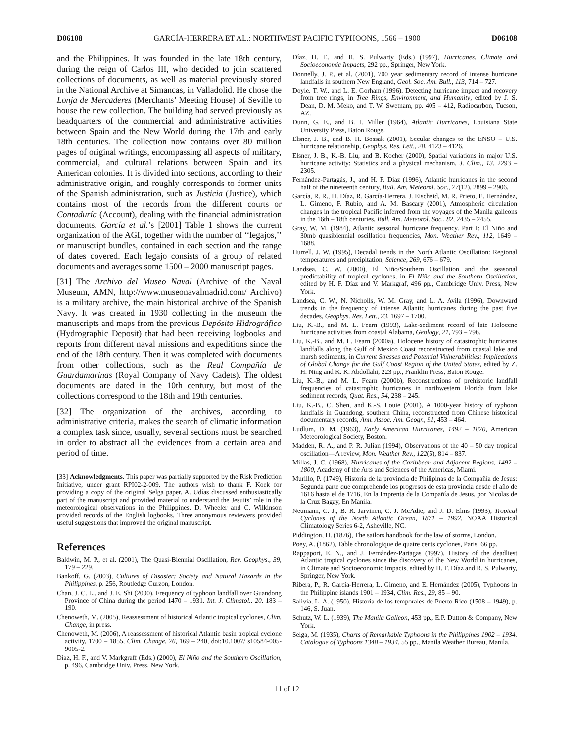D06108 GARCÍA-HERRERA ET AL.: NORTHWEST PACIFIC TYPHOONS, 1566 – 1900 D06108
and the Philippines. It was founded in the late 18th century, during the reign of Carlos III, who decided to join scattered collections of documents, as well as material previously stored in the National Archive at Simancas, in Valladolid. He chose the Lonja de Mercaderes (Merchants’ Meeting House) of Seville to house the new collection. The building had served previously as headquarters of the commercial and administrative activities between Spain and the New World during the 17th and early 18th centuries. The collection now contains over 80 million pages of original writings, encompassing all aspects of military, commercial, and cultural relations between Spain and its American colonies. It is divided into sections, according to their administrative origin, and roughly corresponds to former units of the Spanish administration, such as Justicia (Justice), which contains most of the records from the different courts or Contaduría (Account), dealing with the financial administration documents. García et al.’s [2001] Table 1 shows the current organization of the AGI, together with the number of ‘‘legajos,’’ or manuscript bundles, contained in each section and the range of dates covered. Each legajo consists of a group of related documents and averages some 1500 – 2000 manuscript pages.
[31] The Archivo del Museo Naval (Archive of the Naval Museum, AMN, http://www.museonavalmadrid.com/ Archivo) is a military archive, the main historical archive of the Spanish Navy. It was created in 1930 collecting in the museum the manuscripts and maps from the previous Depósito Hidrográfico (Hydrographic Deposit) that had been receiving logbooks and reports from different naval missions and expeditions since the end of the 18th century. Then it was completed with documents from other collections, such as the Real Compañía de Guardamarinas (Royal Company of Navy Cadets). The oldest documents are dated in the 10th century, but most of the collections correspond to the 18th and 19th centuries.
[32] The organization of the archives, according to administrative criteria, makes the search of climatic information a complex task since, usually, several sections must be searched in order to abstract all the evidences from a certain area and period of time.
[33] Acknowledgments. This paper was partially supported by the Risk Prediction Initiative, under grant RPI02-2-009. The authors wish to thank F. Koek for providing a copy of the original Selga paper. A. Udías discussed enthusiastically part of the manuscript and provided material to understand the Jesuits’ role in the meteorological observations in the Philippines. D. Wheeler and C. Wilkinson provided records of the English logbooks. Three anonymous reviewers provided useful suggestions that improved the original manuscript.
References
Baldwin, M. P., et al. (2001), The Quasi-Biennial Oscillation, Rev. Geophys., 39, 179 – 229.
Bankoff, G. (2003), Cultures of Disaster: Society and Natural Hazards in the Philippines, p. 256, Routledge Curzon, London.
Chan, J. C. L., and J. E. Shi (2000), Frequency of typhoon landfall over Guandong Province of China during the period 1470 – 1931, Int. J. Climatol., 20, 183 – 190.
Chenoweth, M. (2005), Reassessment of historical Atlantic tropical cyclones, Clim. Change, in press.
Chenoweth, M. (2006), A reassessment of historical Atlantic basin tropical cyclone activity, 1700 – 1855, Clim. Change, 76, 169 – 240, doi:10.1007/ s10584-005-9005-2.
Díaz, H. F., and V. Markgraff (Eds.) (2000), El Niño and the Southern Oscillation, p. 496, Cambridge Univ. Press, New York.
Díaz, H. F., and R. S. Pulwarty (Eds.) (1997), Hurricanes. Climate and Socioeconomic Impacts, 292 pp., Springer, New York.
Donnelly, J. P., et al. (2001), 700 year sedimentary record of intense hurricane landfalls in southern New England, Geol. Soc. Am. Bull., 113, 714 – 727.
Doyle, T. W., and L. E. Gorham (1996), Detecting hurricane impact and recovery from tree rings, in Tree Rings, Environment, and Humanity, edited by J. S. Dean, D. M. Meko, and T. W. Swetnam, pp. 405 – 412, Radiocarbon, Tucson, AZ.
Dunn, G. E., and B. I. Miller (1964), Atlantic Hurricanes, Louisiana State University Press, Baton Rouge.
Elsner, J. B., and B. H. Bossak (2001), Secular changes to the ENSO – U.S. hurricane relationship, Geophys. Res. Lett., 28, 4123 – 4126.
Elsner, J. B., K.-B. Liu, and B. Kocher (2000), Spatial variations in major U.S. hurricane activity: Statistics and a physical mechanism, J. Clim., 13, 2293 – 2305.
Fernández-Partagás, J., and H. F. Diaz (1996), Atlantic hurricanes in the second half of the nineteenth century, Bull. Am. Meteorol. Soc., 77(12), 2899 – 2906.
García, R. R., H. Díaz, R. García-Herrera, J. Eischeid, M. R. Prieto, E. Hernández, L. Gimeno, F. Rubio, and A. M. Bascary (2001), Atmospheric circulation changes in the tropical Pacific inferred from the voyages of the Manila galleons in the 16th – 18th centuries, Bull. Am. Meteorol. Soc., 82, 2435 – 2455.
Gray, W. M. (1984), Atlantic seasonal hurricane frequency. Part I: El Niño and 30mb quasibiennial oscillation frequencies, Mon. Weather Rev., 112, 1649 – 1688.
Hurrell, J. W. (1995), Decadal trends in the North Atlantic Oscillation: Regional temperatures and precipitation, Science, 269, 676 – 679.
Landsea, C. W. (2000), El Niño/Southern Oscillation and the seasonal predictability of tropical cyclones, in El Niño and the Southern Oscillation, edited by H. F. Díaz and V. Markgraf, 496 pp., Cambridge Univ. Press, New York.
Landsea, C. W., N. Nicholls, W. M. Gray, and L. A. Avila (1996), Downward trends in the frequency of intense Atlantic hurricanes during the past five decades, Geophys. Res. Lett., 23, 1697 – 1700.
Liu, K.-B., and M. L. Fearn (1993), Lake-sediment record of late Holocene hurricane activities from coastal Alabama, Geology, 21, 793 – 796.
Liu, K.-B., and M. L. Fearn (2000a), Holocene history of catastrophic hurricanes landfalls along the Gulf of Mexico Coast reconstructed from coastal lake and marsh sediments, in Current Stresses and Potential Vulnerabilities: Implications of Global Change for the Gulf Coast Region of the United States, edited by Z. H. Ning and K. K. Abdollahi, 223 pp., Franklin Press, Baton Rouge.
Liu, K.-B., and M. L. Fearn (2000b), Reconstructions of prehistoric landfall frequencies of catastrophic hurricanes in northwestern Florida from lake sediment records, Quat. Res., 54, 238 – 245.
Liu, K.-B., C. Shen, and K.-S. Louie (2001), A 1000-year history of typhoon landfalls in Guandong, southern China, reconstructed from Chinese historical documentary records, Ann. Assoc. Am. Geogr., 91, 453 – 464.
Ludlum, D. M. (1963), Early American Hurricanes, 1492 – 1870, American Meteorological Society, Boston.
Madden, R. A., and P. R. Julian (1994), Observations of the 40 – 50 day tropical oscillation—A review, Mon. Weather Rev., 122(5), 814 – 837.
Millas, J. C. (1968), Hurricanes of the Caribbean and Adjacent Regions, 1492 – 1800, Academy of the Arts and Sciences of the Americas, Miami.
Murillo, P. (1749), Historia de la provincia de Philipinas de la Compañía de Jesus: Segunda parte que comprehende los progresos de esta provincia desde el año de 1616 hasta el de 1716, En la Imprenta de la Compañía de Jesus, por Nicolas de la Cruz Bagay, En Manila.
Neumann, C. J., B. R. Jarvinen, C. J. McAdie, and J. D. Elms (1993), Tropical Cyclones of the North Atlantic Ocean, 1871 – 1992, NOAA Historical Climatology Series 6-2, Asheville, NC.
Piddington, H. (1876), The sailors handbook for the law of storms, London.
Poey, A. (1862), Table chronologique de quatre cents cyclones, Paris, 66 pp.
Rappaport, E. N., and J. Fernández-Partagas (1997), History of the deadliest Atlantic tropical cyclones since the discovery of the New World in hurricanes, in Climate and Socioeconomic Impacts, edited by H. F. Díaz and R. S. Pulwarty, Springer, New York.
Ribera, P., R. García-Herrera, L. Gimeno, and E. Hernández (2005), Typhoons in the Philippine islands 1901 – 1934, Clim. Res., 29, 85 – 90.
Salivia, L. A. (1950), Historia de los temporales de Puerto Rico (1508 – 1949), p. 146, S. Juan.
Schutz, W. L. (1939), The Manila Galleon, 453 pp., E.P. Dutton & Company, New York.
Selga, M. (1935), Charts of Remarkable Typhoons in the Philippines 1902 – 1934. Catalogue of Typhoons 1348 – 1934, 55 pp., Manila Weather Bureau, Manila.
11 of 12